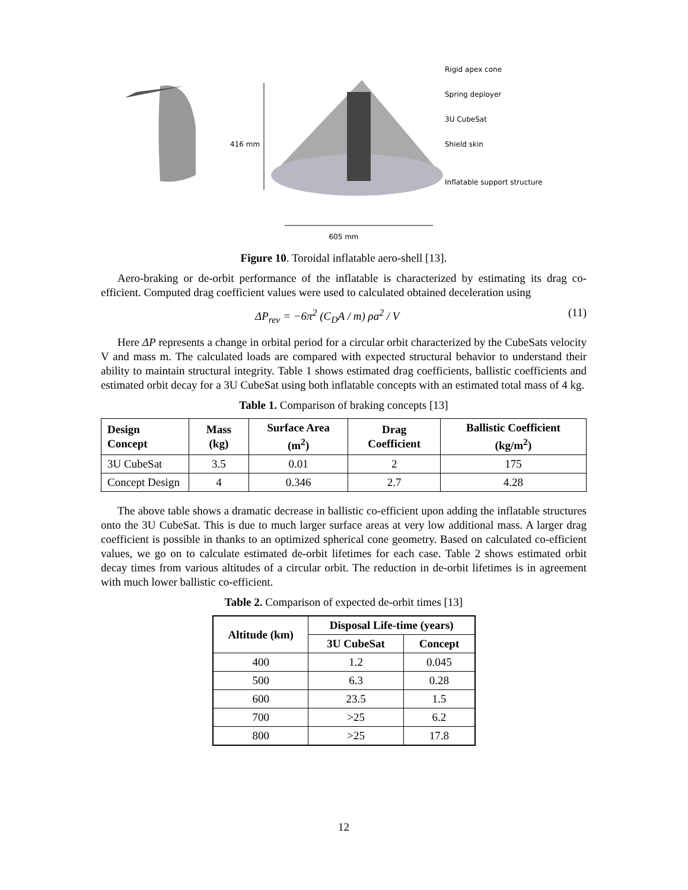416 mm
Rigid apex cone
Spring deployer
3U CubeSat
Shield skin
Inflatable support structure
605 mm
Figure 10. Toroidal inflatable aero-shell [13].
Aero-braking or de-orbit performance of the inflatable is characterized by estimating its drag co-efficient. Computed drag coefficient values were used to calculated obtained deceleration using
ΔP<sub>rev</sub> = −6π<sup>2</sup> (C<sub>D</sub>A / m) ρa<sup>2</sup> / V (11)
Here ΔP represents a change in orbital period for a circular orbit characterized by the CubeSats velocity V and mass m. The calculated loads are compared with expected structural behavior to understand their ability to maintain structural integrity. Table 1 shows estimated drag coefficients, ballistic coefficients and estimated orbit decay for a 3U CubeSat using both inflatable concepts with an estimated total mass of 4 kg.
Table 1. Comparison of braking concepts [13]
| Design Concept | Mass (kg) | Surface Area (m<sup>2</sup>) | Drag Coefficient | Ballistic Coefficient (kg/m<sup>2</sup>) |
| --- | --- | --- | --- | --- |
| 3U CubeSat | 3.5 | 0.01 | 2 | 175 |
| Concept Design | 4 | 0.346 | 2.7 | 4.28 |
The above table shows a dramatic decrease in ballistic co-efficient upon adding the inflatable structures onto the 3U CubeSat. This is due to much larger surface areas at very low additional mass. A larger drag coefficient is possible in thanks to an optimized spherical cone geometry. Based on calculated co-efficient values, we go on to calculate estimated de-orbit lifetimes for each case. Table 2 shows estimated orbit decay times from various altitudes of a circular orbit. The reduction in de-orbit lifetimes is in agreement with much lower ballistic co-efficient.
Table 2. Comparison of expected de-orbit times [13]
| Altitude (km) | Disposal Life-time (years) | |
| --- | --- | --- |
| | 3U CubeSat | Concept |
| 400 | 1.2 | 0.045 |
| 500 | 6.3 | 0.28 |
| 600 | 23.5 | 1.5 |
| 700 | >25 | 6.2 |
| 800 | >25 | 17.8 |
12